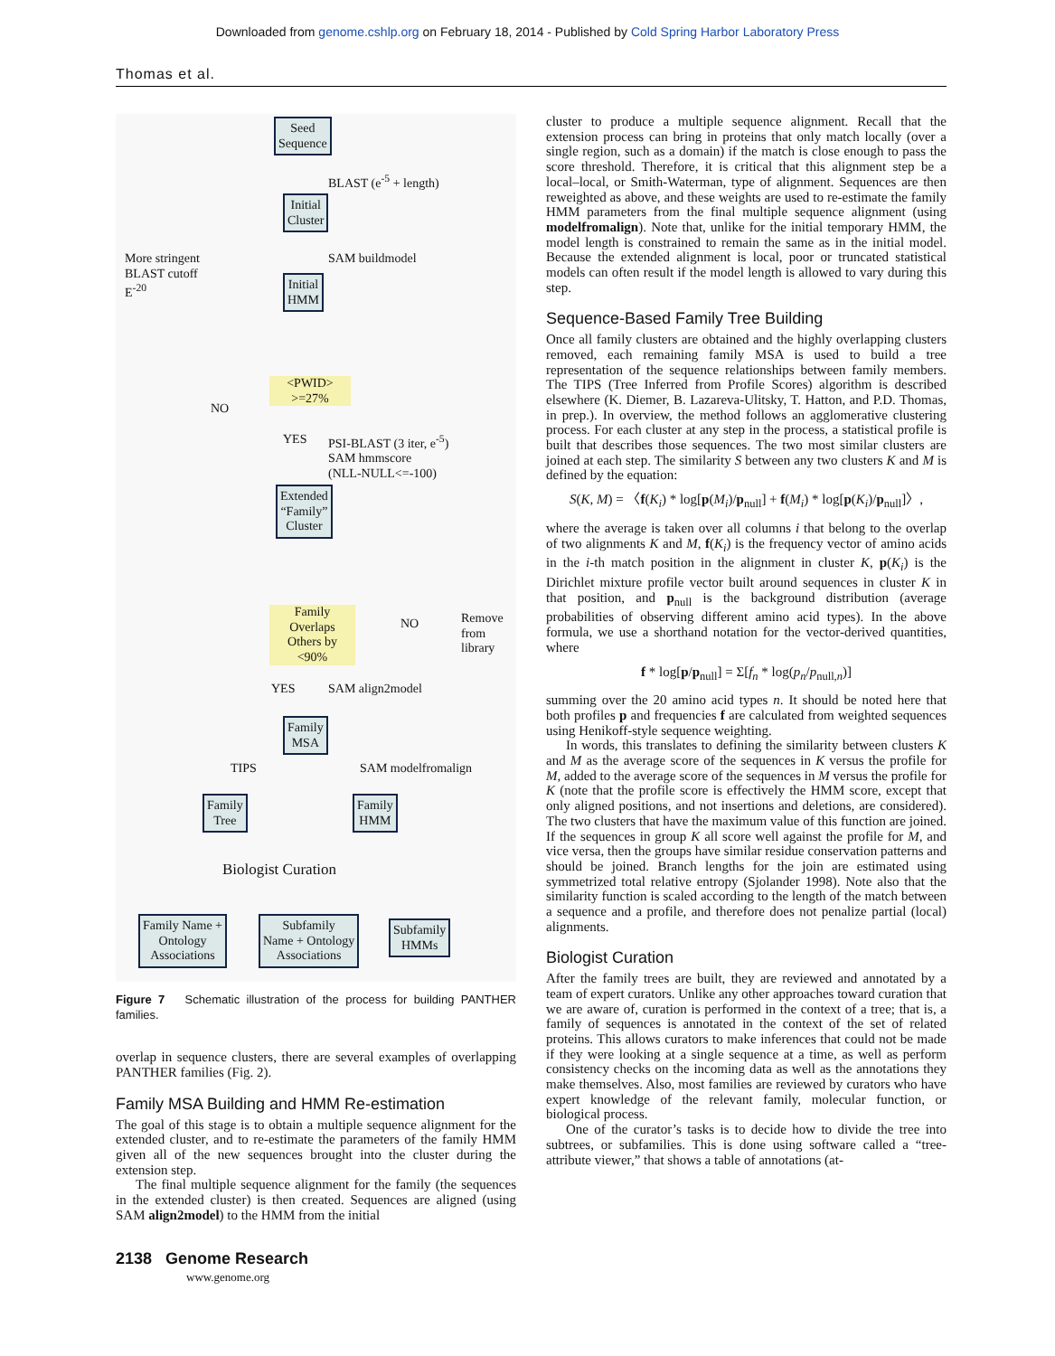Downloaded from genome.cshlp.org on February 18, 2014 - Published by Cold Spring Harbor Laboratory Press
Thomas et al.
Seed
Sequence
BLAST (e<sup>-5</sup> + length)
Initial
Cluster
More stringent
BLAST cutoff
E<sup>-20</sup>
SAM buildmodel
Initial
HMM
<PWID>
>=27%
NO
YES
PSI-BLAST (3 iter, e<sup>-5</sup>)
SAM hmmscore
(NLL-NULL<=-100)
Extended
“Family”
Cluster
Family
Overlaps
Others by
<90%
NO
Remove
from
library
YES SAM align2model
Family
MSA
TIPS SAM modelfromalign
Family
Tree
Family
HMM
Biologist Curation
Family Name +
Ontology
Associations
Subfamily
Name + Ontology
Associations
Subfamily
HMMs
Figure 7 Schematic illustration of the process for building PANTHER families.
overlap in sequence clusters, there are several examples of overlapping PANTHER families (Fig. 2).
Family MSA Building and HMM Re-estimation
The goal of this stage is to obtain a multiple sequence alignment for the extended cluster, and to re-estimate the parameters of the family HMM given all of the new sequences brought into the cluster during the extension step.
The final multiple sequence alignment for the family (the sequences in the extended cluster) is then created. Sequences are aligned (using SAM align2model) to the HMM from the initial
cluster to produce a multiple sequence alignment. Recall that the extension process can bring in proteins that only match locally (over a single region, such as a domain) if the match is close enough to pass the score threshold. Therefore, it is critical that this alignment step be a local–local, or Smith-Waterman, type of alignment. Sequences are then reweighted as above, and these weights are used to re-estimate the family HMM parameters from the final multiple sequence alignment (using modelfromalign). Note that, unlike for the initial temporary HMM, the model length is constrained to remain the same as in the initial model. Because the extended alignment is local, poor or truncated statistical models can often result if the model length is allowed to vary during this step.
Sequence-Based Family Tree Building
Once all family clusters are obtained and the highly overlapping clusters removed, each remaining family MSA is used to build a tree representation of the sequence relationships between family members. The TIPS (Tree Inferred from Profile Scores) algorithm is described elsewhere (K. Diemer, B. Lazareva-Ulitsky, T. Hatton, and P.D. Thomas, in prep.). In overview, the method follows an agglomerative clustering process. For each cluster at any step in the process, a statistical profile is built that describes those sequences. The two most similar clusters are joined at each step. The similarity S between any two clusters K and M is defined by the equation:
S(K, M) = 〈f(K<sub>i</sub>) * log[p(M<sub>i</sub>)/p<sub>null</sub>] + f(M<sub>i</sub>) * log[p(K<sub>i</sub>)/p<sub>null</sub>]〉,
where the average is taken over all columns i that belong to the overlap of two alignments K and M, f(K<sub>i</sub>) is the frequency vector of amino acids in the i-th match position in the alignment in cluster K, p(K<sub>i</sub>) is the Dirichlet mixture profile vector built around sequences in cluster K in that position, and p<sub>null</sub> is the background distribution (average probabilities of observing different amino acid types). In the above formula, we use a shorthand notation for the vector-derived quantities, where
f * log[p/p<sub>null</sub>] = Σ[f<sub>n</sub> * log(p<sub>n</sub>/p<sub>null,n</sub>)]
summing over the 20 amino acid types n. It should be noted here that both profiles p and frequencies f are calculated from weighted sequences using Henikoff-style sequence weighting.
In words, this translates to defining the similarity between clusters K and M as the average score of the sequences in K versus the profile for M, added to the average score of the sequences in M versus the profile for K (note that the profile score is effectively the HMM score, except that only aligned positions, and not insertions and deletions, are considered). The two clusters that have the maximum value of this function are joined. If the sequences in group K all score well against the profile for M, and vice versa, then the groups have similar residue conservation patterns and should be joined. Branch lengths for the join are estimated using symmetrized total relative entropy (Sjolander 1998). Note also that the similarity function is scaled according to the length of the match between a sequence and a profile, and therefore does not penalize partial (local) alignments.
Biologist Curation
After the family trees are built, they are reviewed and annotated by a team of expert curators. Unlike any other approaches toward curation that we are aware of, curation is performed in the context of a tree; that is, a family of sequences is annotated in the context of the set of related proteins. This allows curators to make inferences that could not be made if they were looking at a single sequence at a time, as well as perform consistency checks on the incoming data as well as the annotations they make themselves. Also, most families are reviewed by curators who have expert knowledge of the relevant family, molecular function, or biological process.
One of the curator’s tasks is to decide how to divide the tree into subtrees, or subfamilies. This is done using software called a “tree-attribute viewer,” that shows a table of annotations (at-
2138 Genome Research
www.genome.org